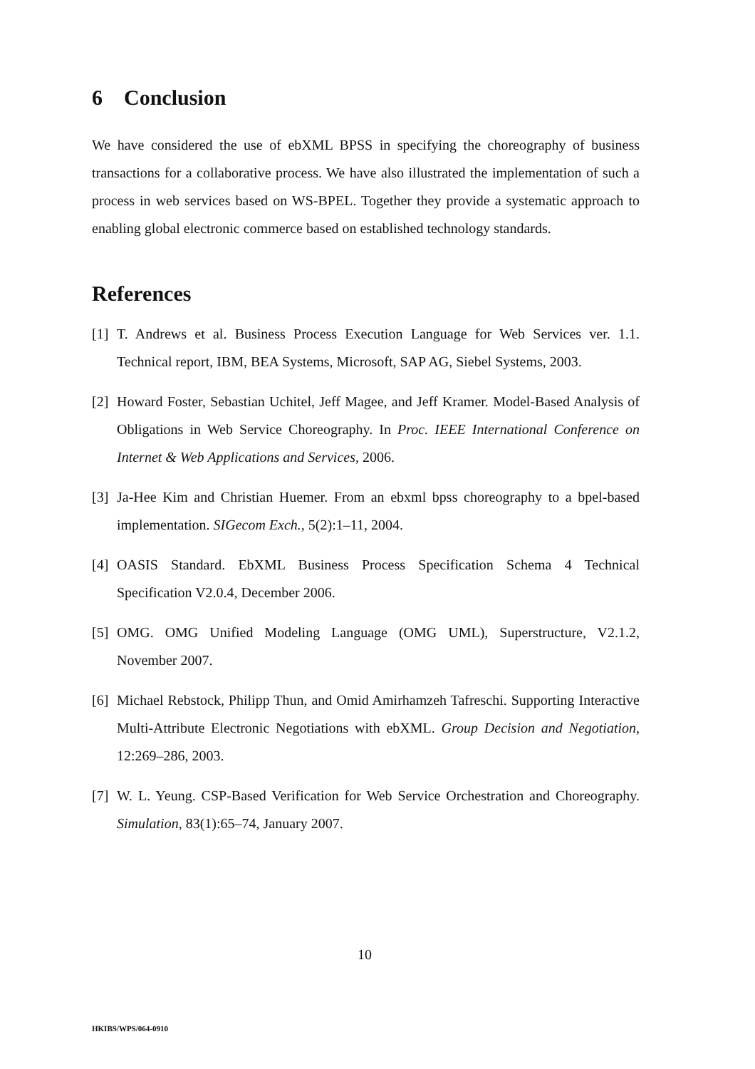6 Conclusion
We have considered the use of ebXML BPSS in specifying the choreography of business transactions for a collaborative process. We have also illustrated the implementation of such a process in web services based on WS-BPEL. Together they provide a systematic approach to enabling global electronic commerce based on established technology standards.
References
[1] T. Andrews et al. Business Process Execution Language for Web Services ver. 1.1. Technical report, IBM, BEA Systems, Microsoft, SAP AG, Siebel Systems, 2003.
[2] Howard Foster, Sebastian Uchitel, Jeff Magee, and Jeff Kramer. Model-Based Analysis of Obligations in Web Service Choreography. In Proc. IEEE International Conference on Internet & Web Applications and Services, 2006.
[3] Ja-Hee Kim and Christian Huemer. From an ebxml bpss choreography to a bpel-based implementation. SIGecom Exch., 5(2):1–11, 2004.
[4] OASIS Standard. EbXML Business Process Specification Schema 4 Technical Specification V2.0.4, December 2006.
[5] OMG. OMG Unified Modeling Language (OMG UML), Superstructure, V2.1.2, November 2007.
[6] Michael Rebstock, Philipp Thun, and Omid Amirhamzeh Tafreschi. Supporting Interactive Multi-Attribute Electronic Negotiations with ebXML. Group Decision and Negotiation, 12:269–286, 2003.
[7] W. L. Yeung. CSP-Based Verification for Web Service Orchestration and Choreography. Simulation, 83(1):65–74, January 2007.
10
HKIBS/WPS/064-0910